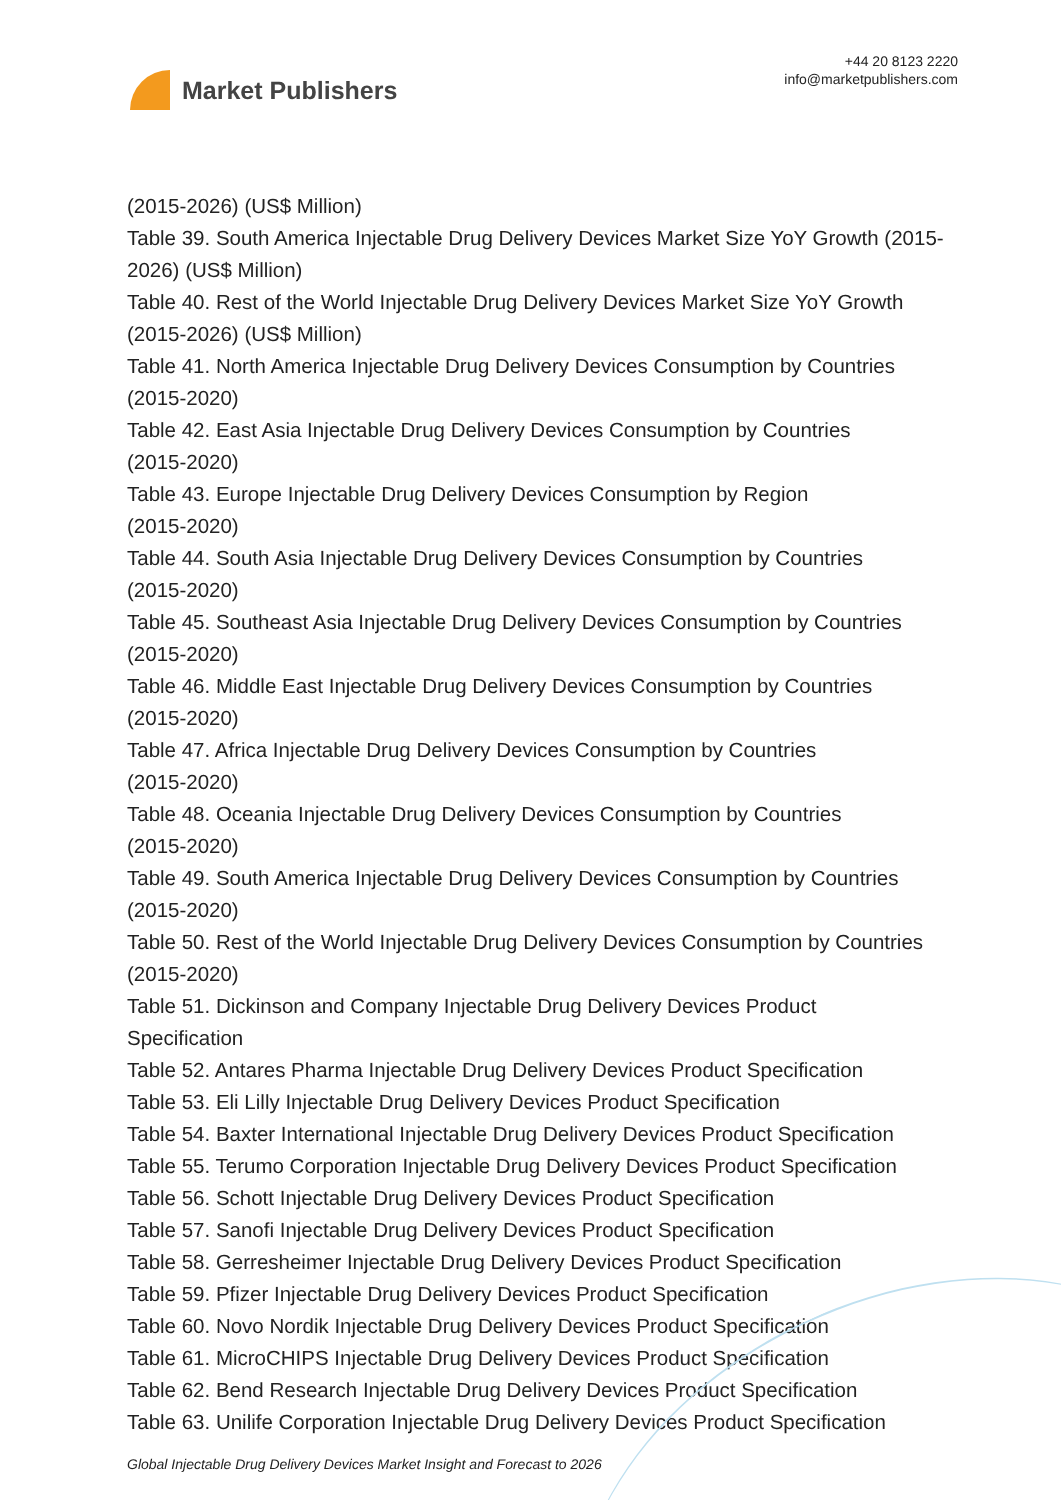Market Publishers
+44 20 8123 2220
info@marketpublishers.com
(2015-2026) (US$ Million)
Table 39. South America Injectable Drug Delivery Devices Market Size YoY Growth (2015-2026) (US$ Million)
Table 40. Rest of the World Injectable Drug Delivery Devices Market Size YoY Growth (2015-2026) (US$ Million)
Table 41. North America Injectable Drug Delivery Devices Consumption by Countries (2015-2020)
Table 42. East Asia Injectable Drug Delivery Devices Consumption by Countries
(2015-2020)
Table 43. Europe Injectable Drug Delivery Devices Consumption by Region
(2015-2020)
Table 44. South Asia Injectable Drug Delivery Devices Consumption by Countries
(2015-2020)
Table 45. Southeast Asia Injectable Drug Delivery Devices Consumption by Countries (2015-2020)
Table 46. Middle East Injectable Drug Delivery Devices Consumption by Countries
(2015-2020)
Table 47. Africa Injectable Drug Delivery Devices Consumption by Countries
(2015-2020)
Table 48. Oceania Injectable Drug Delivery Devices Consumption by Countries
(2015-2020)
Table 49. South America Injectable Drug Delivery Devices Consumption by Countries (2015-2020)
Table 50. Rest of the World Injectable Drug Delivery Devices Consumption by Countries (2015-2020)
Table 51. Dickinson and Company Injectable Drug Delivery Devices Product
Specification
Table 52. Antares Pharma Injectable Drug Delivery Devices Product Specification
Table 53. Eli Lilly Injectable Drug Delivery Devices Product Specification
Table 54. Baxter International Injectable Drug Delivery Devices Product Specification
Table 55. Terumo Corporation Injectable Drug Delivery Devices Product Specification
Table 56. Schott Injectable Drug Delivery Devices Product Specification
Table 57. Sanofi Injectable Drug Delivery Devices Product Specification
Table 58. Gerresheimer Injectable Drug Delivery Devices Product Specification
Table 59. Pfizer Injectable Drug Delivery Devices Product Specification
Table 60. Novo Nordik Injectable Drug Delivery Devices Product Specification
Table 61. MicroCHIPS Injectable Drug Delivery Devices Product Specification
Table 62. Bend Research Injectable Drug Delivery Devices Product Specification
Table 63. Unilife Corporation Injectable Drug Delivery Devices Product Specification
Global Injectable Drug Delivery Devices Market Insight and Forecast to 2026